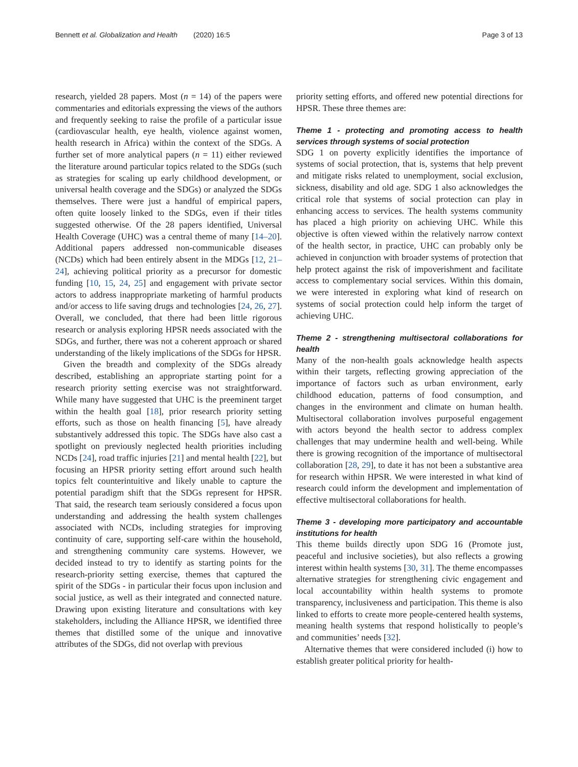Bennett et al. Globalization and Health (2020) 16:5 Page 3 of 13
research, yielded 28 papers. Most (n = 14) of the papers were commentaries and editorials expressing the views of the authors and frequently seeking to raise the profile of a particular issue (cardiovascular health, eye health, violence against women, health research in Africa) within the context of the SDGs. A further set of more analytical papers (n = 11) either reviewed the literature around particular topics related to the SDGs (such as strategies for scaling up early childhood development, or universal health coverage and the SDGs) or analyzed the SDGs themselves. There were just a handful of empirical papers, often quite loosely linked to the SDGs, even if their titles suggested otherwise. Of the 28 papers identified, Universal Health Coverage (UHC) was a central theme of many [14–20]. Additional papers addressed non-communicable diseases (NCDs) which had been entirely absent in the MDGs [12, 21–24], achieving political priority as a precursor for domestic funding [10, 15, 24, 25] and engagement with private sector actors to address inappropriate marketing of harmful products and/or access to life saving drugs and technologies [24, 26, 27]. Overall, we concluded, that there had been little rigorous research or analysis exploring HPSR needs associated with the SDGs, and further, there was not a coherent approach or shared understanding of the likely implications of the SDGs for HPSR.
Given the breadth and complexity of the SDGs already described, establishing an appropriate starting point for a research priority setting exercise was not straightforward. While many have suggested that UHC is the preeminent target within the health goal [18], prior research priority setting efforts, such as those on health financing [5], have already substantively addressed this topic. The SDGs have also cast a spotlight on previously neglected health priorities including NCDs [24], road traffic injuries [21] and mental health [22], but focusing an HPSR priority setting effort around such health topics felt counterintuitive and likely unable to capture the potential paradigm shift that the SDGs represent for HPSR. That said, the research team seriously considered a focus upon understanding and addressing the health system challenges associated with NCDs, including strategies for improving continuity of care, supporting self-care within the household, and strengthening community care systems. However, we decided instead to try to identify as starting points for the research-priority setting exercise, themes that captured the spirit of the SDGs - in particular their focus upon inclusion and social justice, as well as their integrated and connected nature. Drawing upon existing literature and consultations with key stakeholders, including the Alliance HPSR, we identified three themes that distilled some of the unique and innovative attributes of the SDGs, did not overlap with previous
priority setting efforts, and offered new potential directions for HPSR. These three themes are:
Theme 1 - protecting and promoting access to health services through systems of social protection
SDG 1 on poverty explicitly identifies the importance of systems of social protection, that is, systems that help prevent and mitigate risks related to unemployment, social exclusion, sickness, disability and old age. SDG 1 also acknowledges the critical role that systems of social protection can play in enhancing access to services. The health systems community has placed a high priority on achieving UHC. While this objective is often viewed within the relatively narrow context of the health sector, in practice, UHC can probably only be achieved in conjunction with broader systems of protection that help protect against the risk of impoverishment and facilitate access to complementary social services. Within this domain, we were interested in exploring what kind of research on systems of social protection could help inform the target of achieving UHC.
Theme 2 - strengthening multisectoral collaborations for health
Many of the non-health goals acknowledge health aspects within their targets, reflecting growing appreciation of the importance of factors such as urban environment, early childhood education, patterns of food consumption, and changes in the environment and climate on human health. Multisectoral collaboration involves purposeful engagement with actors beyond the health sector to address complex challenges that may undermine health and well-being. While there is growing recognition of the importance of multisectoral collaboration [28, 29], to date it has not been a substantive area for research within HPSR. We were interested in what kind of research could inform the development and implementation of effective multisectoral collaborations for health.
Theme 3 - developing more participatory and accountable institutions for health
This theme builds directly upon SDG 16 (Promote just, peaceful and inclusive societies), but also reflects a growing interest within health systems [30, 31]. The theme encompasses alternative strategies for strengthening civic engagement and local accountability within health systems to promote transparency, inclusiveness and participation. This theme is also linked to efforts to create more people-centered health systems, meaning health systems that respond holistically to people’s and communities’ needs [32].
Alternative themes that were considered included (i) how to establish greater political priority for health-